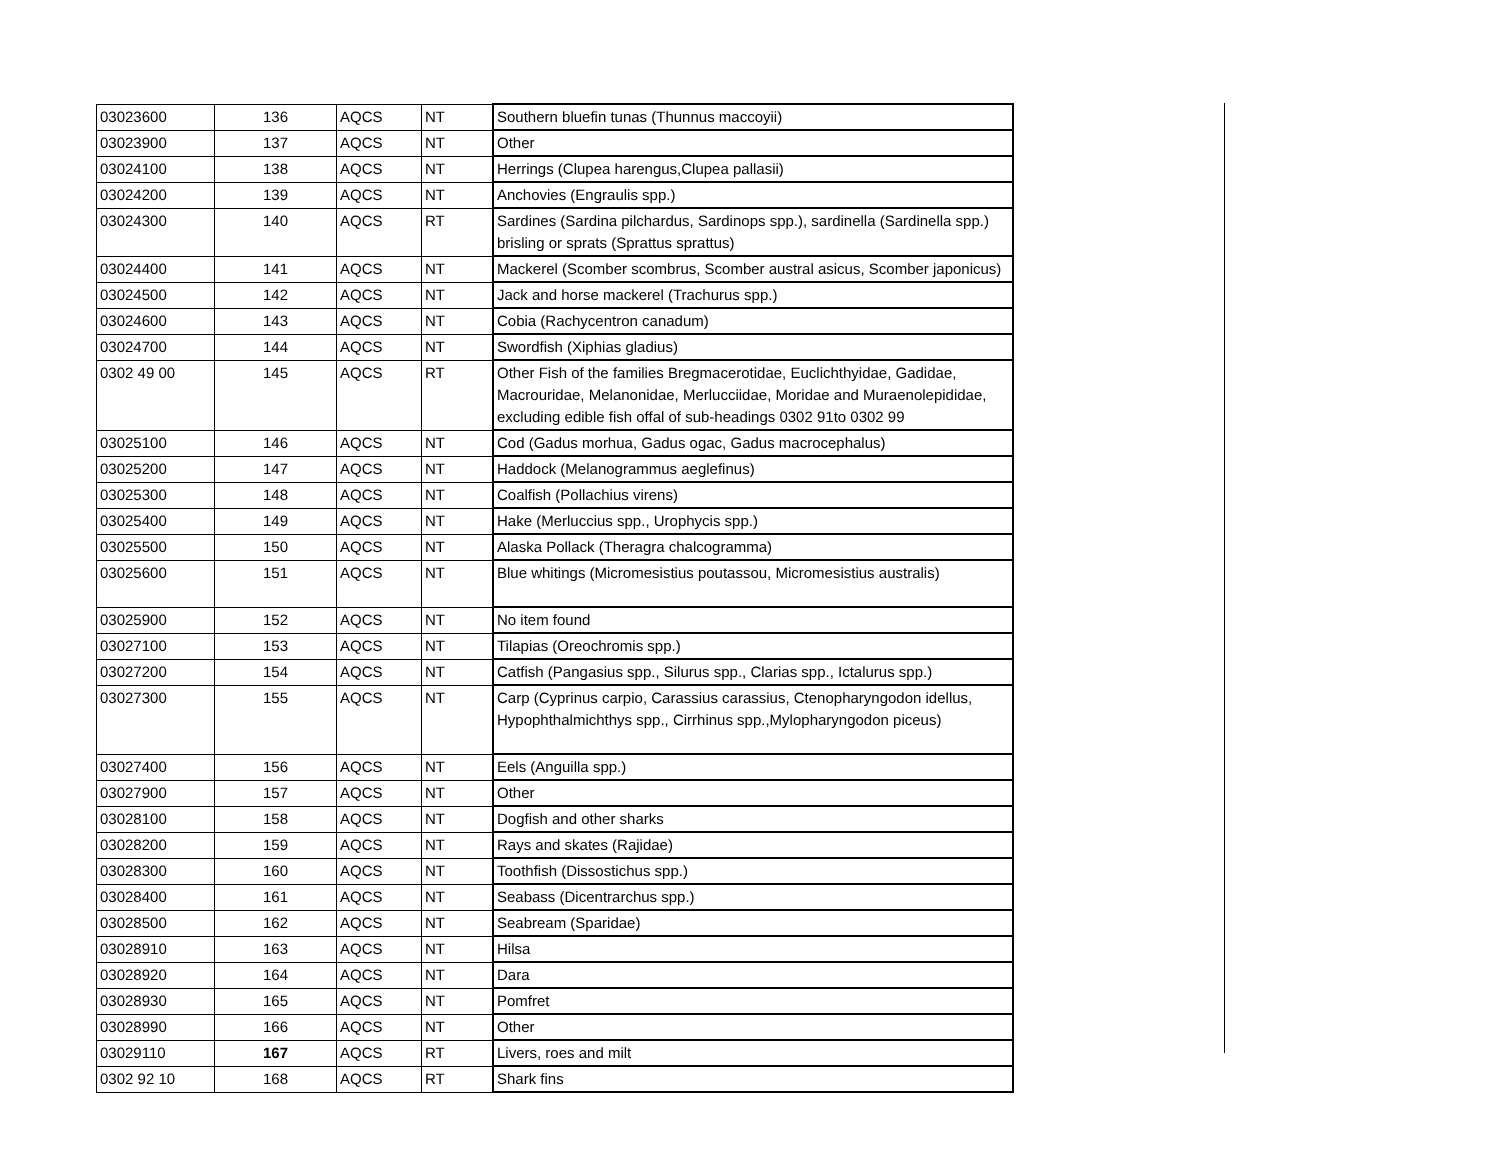| 03023600 | 136 | AQCS | NT | Southern bluefin tunas (Thunnus maccoyii) |
| 03023900 | 137 | AQCS | NT | Other |
| 03024100 | 138 | AQCS | NT | Herrings (Clupea harengus,Clupea pallasii) |
| 03024200 | 139 | AQCS | NT | Anchovies (Engraulis spp.) |
| 03024300 | 140 | AQCS | RT | Sardines (Sardina pilchardus, Sardinops spp.), sardinella (Sardinella spp.) brisling or sprats (Sprattus sprattus) |
| 03024400 | 141 | AQCS | NT | Mackerel (Scomber scombrus, Scomber austral asicus, Scomber japonicus) |
| 03024500 | 142 | AQCS | NT | Jack and horse mackerel (Trachurus spp.) |
| 03024600 | 143 | AQCS | NT | Cobia (Rachycentron canadum) |
| 03024700 | 144 | AQCS | NT | Swordfish (Xiphias gladius) |
| 0302 49 00 | 145 | AQCS | RT | Other Fish of the families Bregmacerotidae, Euclichthyidae, Gadidae, Macrouridae, Melanonidae, Merlucciidae, Moridae and Muraenolepididae, excluding edible fish offal of sub-headings 0302 91to 0302 99 |
| 03025100 | 146 | AQCS | NT | Cod (Gadus morhua, Gadus ogac, Gadus macrocephalus) |
| 03025200 | 147 | AQCS | NT | Haddock (Melanogrammus aeglefinus) |
| 03025300 | 148 | AQCS | NT | Coalfish (Pollachius virens) |
| 03025400 | 149 | AQCS | NT | Hake (Merluccius spp., Urophycis spp.) |
| 03025500 | 150 | AQCS | NT | Alaska Pollack (Theragra chalcogramma) |
| 03025600 | 151 | AQCS | NT | Blue whitings (Micromesistius poutassou, Micromesistius australis) |
| 03025900 | 152 | AQCS | NT | No item found |
| 03027100 | 153 | AQCS | NT | Tilapias (Oreochromis spp.) |
| 03027200 | 154 | AQCS | NT | Catfish (Pangasius spp., Silurus spp., Clarias spp., Ictalurus spp.) |
| 03027300 | 155 | AQCS | NT | Carp (Cyprinus carpio, Carassius carassius, Ctenopharyngodon idellus, Hypophthalmichthys spp., Cirrhinus spp.,Mylopharyngodon piceus) |
| 03027400 | 156 | AQCS | NT | Eels (Anguilla spp.) |
| 03027900 | 157 | AQCS | NT | Other |
| 03028100 | 158 | AQCS | NT | Dogfish and other sharks |
| 03028200 | 159 | AQCS | NT | Rays and skates (Rajidae) |
| 03028300 | 160 | AQCS | NT | Toothfish (Dissostichus spp.) |
| 03028400 | 161 | AQCS | NT | Seabass (Dicentrarchus spp.) |
| 03028500 | 162 | AQCS | NT | Seabream (Sparidae) |
| 03028910 | 163 | AQCS | NT | Hilsa |
| 03028920 | 164 | AQCS | NT | Dara |
| 03028930 | 165 | AQCS | NT | Pomfret |
| 03028990 | 166 | AQCS | NT | Other |
| 03029110 | 167 | AQCS | RT | Livers, roes and milt |
| 0302 92 10 | 168 | AQCS | RT | Shark fins |